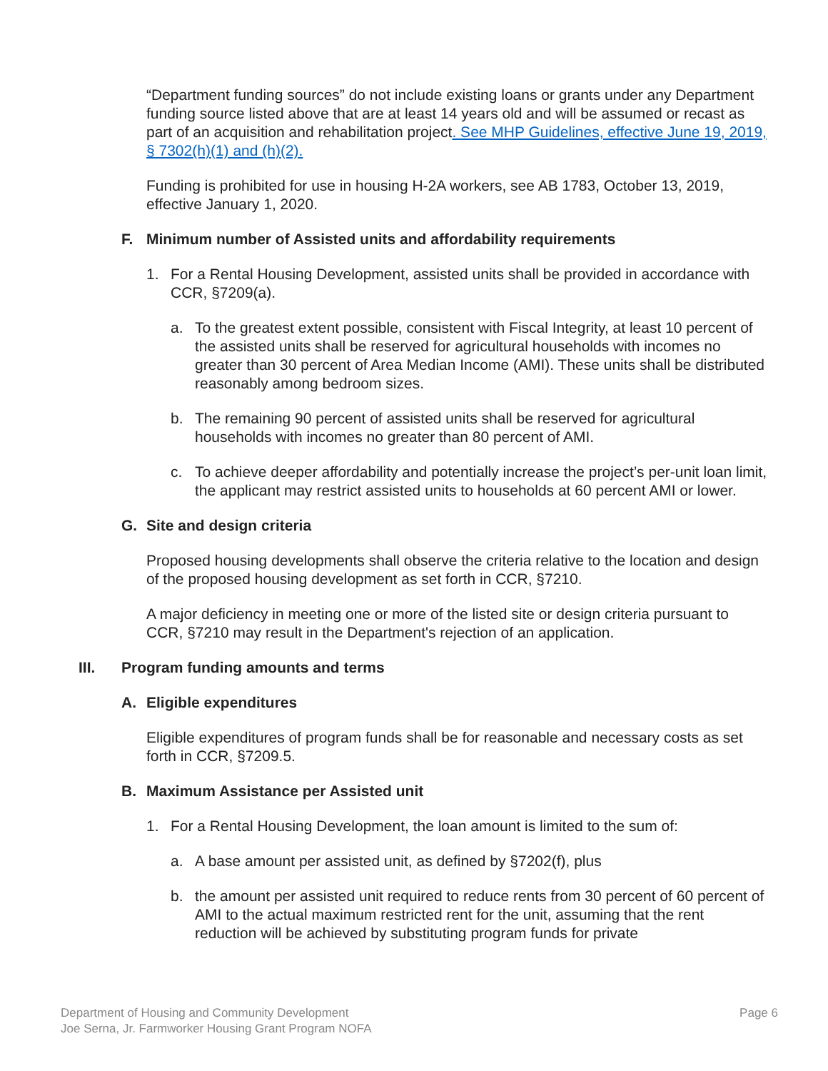“Department funding sources” do not include existing loans or grants under any Department funding source listed above that are at least 14 years old and will be assumed or recast as part of an acquisition and rehabilitation project. See MHP Guidelines, effective June 19, 2019, § 7302(h)(1) and (h)(2).
Funding is prohibited for use in housing H-2A workers, see AB 1783, October 13, 2019, effective January 1, 2020.
F. Minimum number of Assisted units and affordability requirements
1. For a Rental Housing Development, assisted units shall be provided in accordance with CCR, §7209(a).
a. To the greatest extent possible, consistent with Fiscal Integrity, at least 10 percent of the assisted units shall be reserved for agricultural households with incomes no greater than 30 percent of Area Median Income (AMI). These units shall be distributed reasonably among bedroom sizes.
b. The remaining 90 percent of assisted units shall be reserved for agricultural households with incomes no greater than 80 percent of AMI.
c. To achieve deeper affordability and potentially increase the project’s per-unit loan limit, the applicant may restrict assisted units to households at 60 percent AMI or lower.
G. Site and design criteria
Proposed housing developments shall observe the criteria relative to the location and design of the proposed housing development as set forth in CCR, §7210.
A major deficiency in meeting one or more of the listed site or design criteria pursuant to CCR, §7210 may result in the Department's rejection of an application.
III. Program funding amounts and terms
A. Eligible expenditures
Eligible expenditures of program funds shall be for reasonable and necessary costs as set forth in CCR, §7209.5.
B. Maximum Assistance per Assisted unit
1. For a Rental Housing Development, the loan amount is limited to the sum of:
a. A base amount per assisted unit, as defined by §7202(f), plus
b. the amount per assisted unit required to reduce rents from 30 percent of 60 percent of AMI to the actual maximum restricted rent for the unit, assuming that the rent reduction will be achieved by substituting program funds for private
Department of Housing and Community Development
Joe Serna, Jr. Farmworker Housing Grant Program NOFA
Page 6